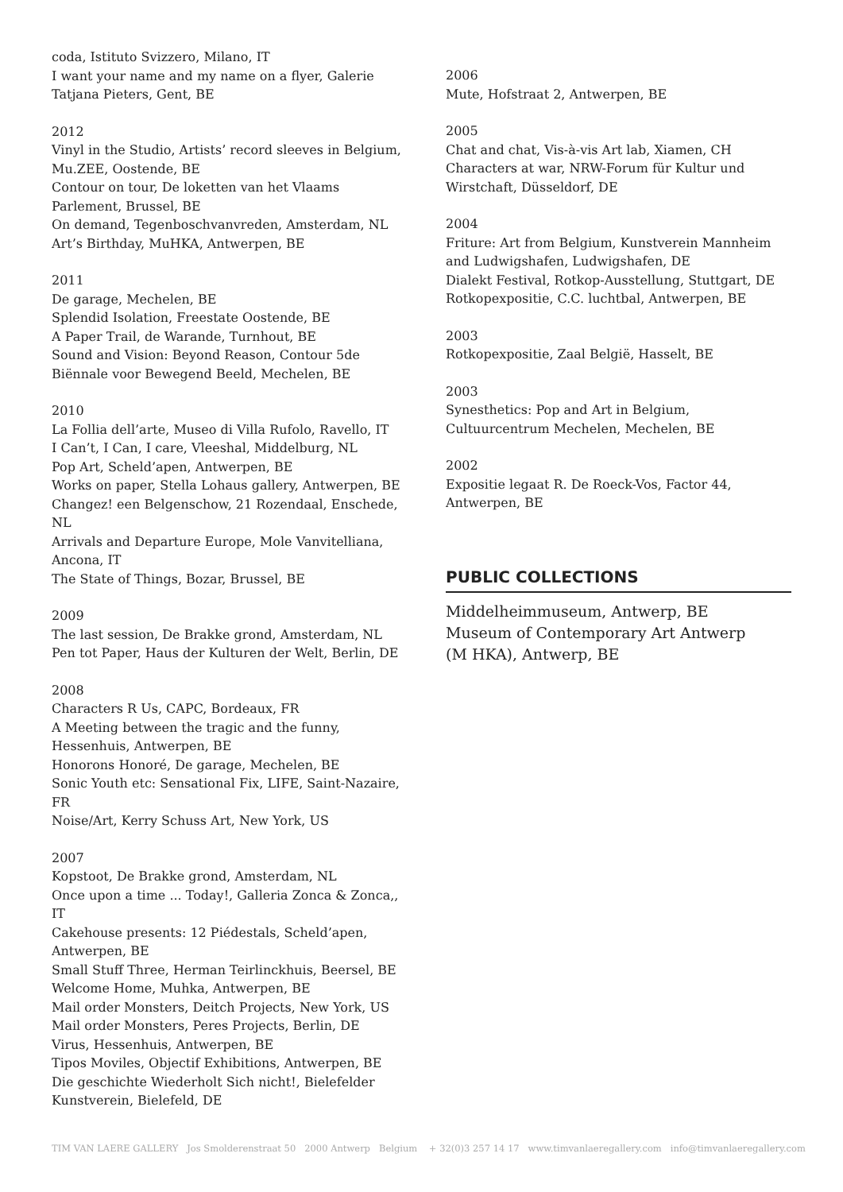coda, Istituto Svizzero, Milano, IT
I want your name and my name on a flyer, Galerie Tatjana Pieters, Gent, BE
2012
Vinyl in the Studio, Artists’ record sleeves in Belgium, Mu.ZEE, Oostende, BE
Contour on tour, De loketten van het Vlaams Parlement, Brussel, BE
On demand, Tegenboschvanvreden, Amsterdam, NL
Art’s Birthday, MuHKA, Antwerpen, BE
2011
De garage, Mechelen, BE
Splendid Isolation, Freestate Oostende, BE
A Paper Trail, de Warande, Turnhout, BE
Sound and Vision: Beyond Reason, Contour 5de Biënnale voor Bewegend Beeld, Mechelen, BE
2010
La Follia dell’arte, Museo di Villa Rufolo, Ravello, IT
I Can’t, I Can, I care, Vleeshal, Middelburg, NL
Pop Art, Scheld’apen, Antwerpen, BE
Works on paper, Stella Lohaus gallery, Antwerpen, BE
Changez! een Belgenschow, 21 Rozendaal, Enschede, NL
Arrivals and Departure Europe, Mole Vanvitelliana, Ancona, IT
The State of Things, Bozar, Brussel, BE
2009
The last session, De Brakke grond, Amsterdam, NL
Pen tot Paper, Haus der Kulturen der Welt, Berlin, DE
2008
Characters R Us, CAPC, Bordeaux, FR
A Meeting between the tragic and the funny, Hessenhuis, Antwerpen, BE
Honorons Honoré, De garage, Mechelen, BE
Sonic Youth etc: Sensational Fix, LIFE, Saint-Nazaire, FR
Noise/Art, Kerry Schuss Art, New York, US
2007
Kopstoot, De Brakke grond, Amsterdam, NL
Once upon a time ... Today!, Galleria Zonca & Zonca,, IT
Cakehouse presents: 12 Piédestals, Scheld’apen, Antwerpen, BE
Small Stuff Three, Herman Teirlinckhuis, Beersel, BE
Welcome Home, Muhka, Antwerpen, BE
Mail order Monsters, Deitch Projects, New York, US
Mail order Monsters, Peres Projects, Berlin, DE
Virus, Hessenhuis, Antwerpen, BE
Tipos Moviles, Objectif Exhibitions, Antwerpen, BE
Die geschichte Wiederholt Sich nicht!, Bielefelder Kunstverein, Bielefeld, DE
2006
Mute, Hofstraat 2, Antwerpen, BE
2005
Chat and chat, Vis-à-vis Art lab, Xiamen, CH
Characters at war, NRW-Forum für Kultur und Wirstchaft, Düsseldorf, DE
2004
Friture: Art from Belgium, Kunstverein Mannheim and Ludwigshafen, Ludwigshafen, DE
Dialekt Festival, Rotkop-Ausstellung, Stuttgart, DE
Rotkopexpositie, C.C. luchtbal, Antwerpen, BE
2003
Rotkopexpositie, Zaal België, Hasselt, BE
2003
Synesthetics: Pop and Art in Belgium, Cultuurcentrum Mechelen, Mechelen, BE
2002
Expositie legaat R. De Roeck-Vos, Factor 44, Antwerpen, BE
PUBLIC COLLECTIONS
Middelheimmuseum, Antwerp, BE
Museum of Contemporary Art Antwerp
(M HKA), Antwerp, BE
TIM VAN LAERE GALLERY Jos Smolderenstraat 50 2000 Antwerp Belgium + 32(0)3 257 14 17 www.timvanlaeregallery.com info@timvanlaeregallery.com